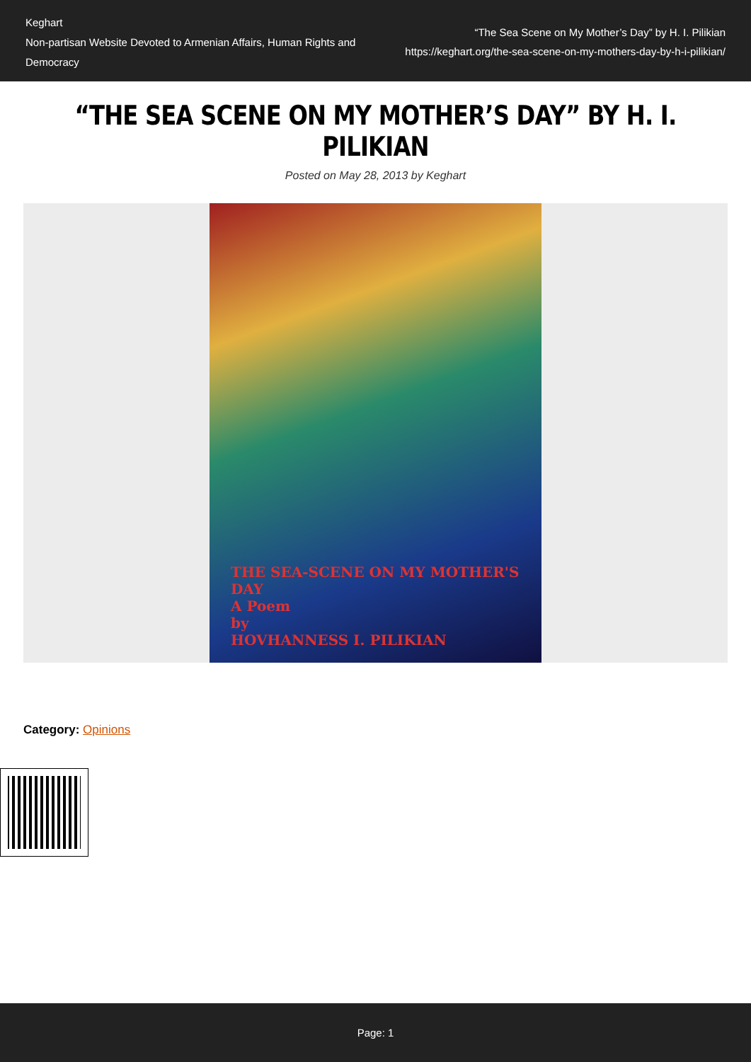Keghart
Non-partisan Website Devoted to Armenian Affairs, Human Rights and Democracy
“The Sea Scene on My Mother’s Day” by H. I. Pilikian
https://keghart.org/the-sea-scene-on-my-mothers-day-by-h-i-pilikian/
“THE SEA SCENE ON MY MOTHER’S DAY” BY H. I. PILIKIAN
Posted on May 28, 2013 by Keghart
THE SEA-SCENE ON MY MOTHER'S DAY
A Poem
by
HOVHANNESS I. PILIKIAN
Category: Opinions
Page: 1